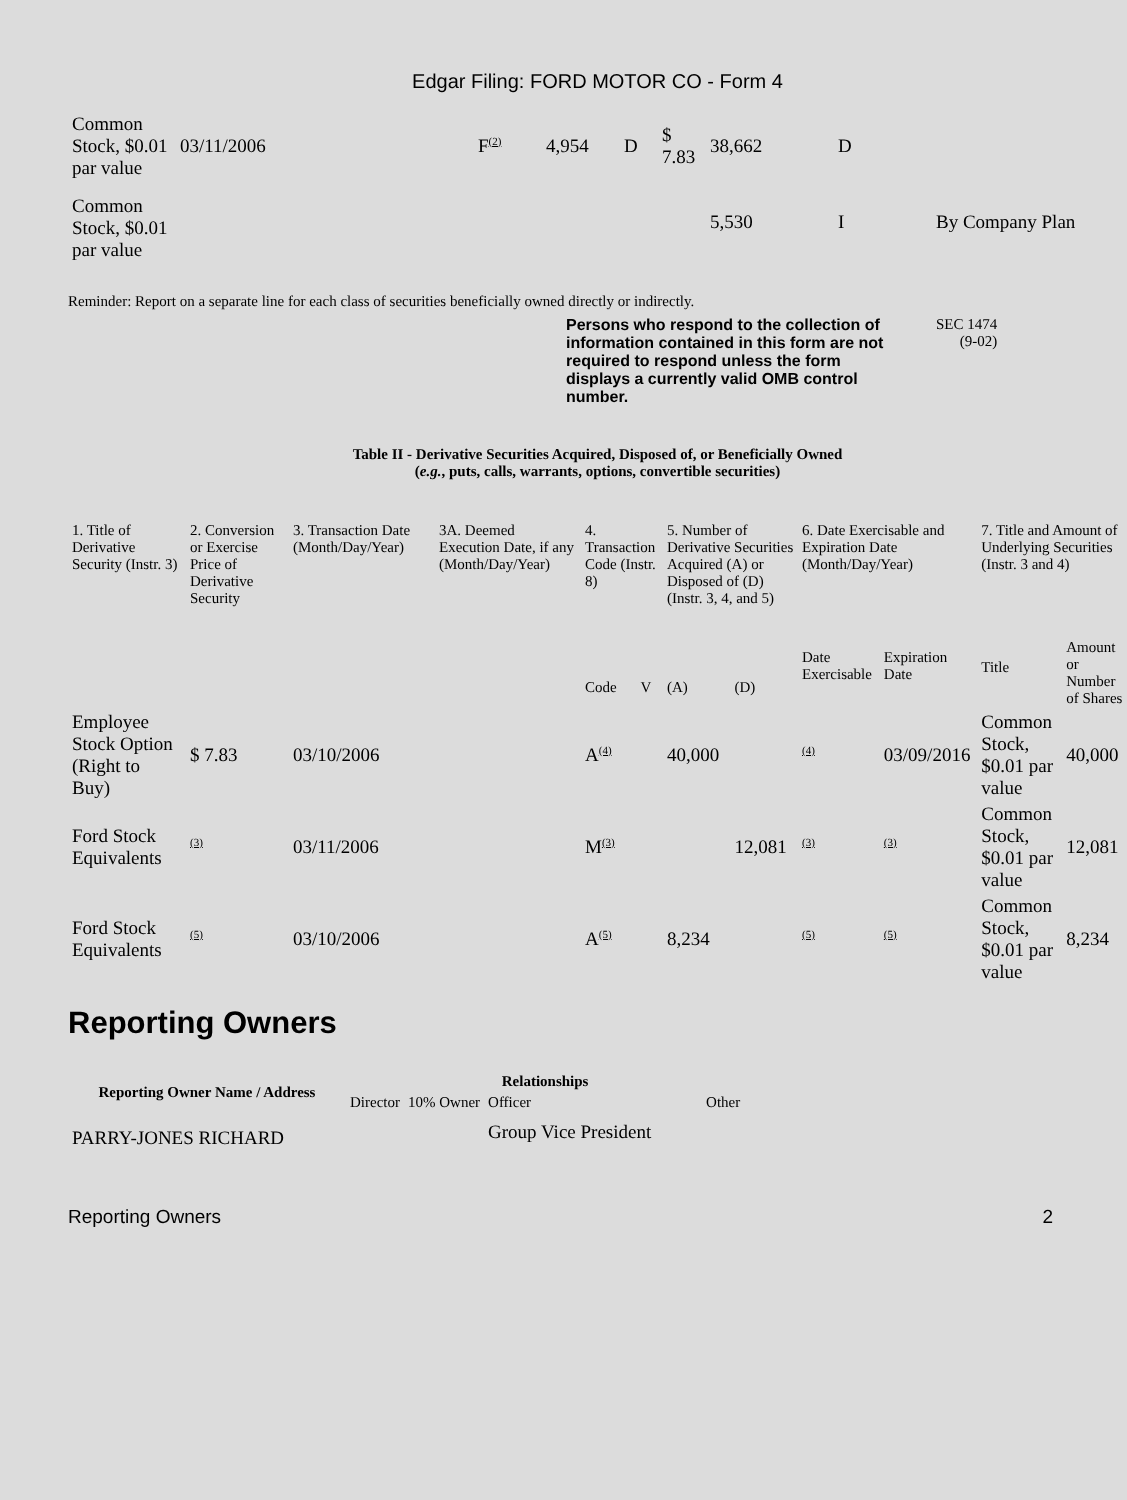Edgar Filing: FORD MOTOR CO - Form 4
| Common Stock, $0.01 par value | 03/11/2006 | F<sup>(2)</sup> | 4,954 | D | $ 7.83 | 38,662 | D | |
| Common Stock, $0.01 par value | | | | | | 5,530 | I | By Company Plan |
Reminder: Report on a separate line for each class of securities beneficially owned directly or indirectly.
Persons who respond to the collection of information contained in this form are not required to respond unless the form displays a currently valid OMB control number.
SEC 1474
(9-02)
Table II - Derivative Securities Acquired, Disposed of, or Beneficially Owned
(e.g., puts, calls, warrants, options, convertible securities)
| 1. Title of Derivative Security (Instr. 3) | 2. Conversion or Exercise Price of Derivative Security | 3. Transaction Date (Month/Day/Year) | 3A. Deemed Execution Date, if any (Month/Day/Year) | 4. Transaction Code (Instr. 8) | | 5. Number of Derivative Securities Acquired (A) or Disposed of (D) (Instr. 3, 4, and 5) | | 6. Date Exercisable and Expiration Date (Month/Day/Year) | | 7. Title and Amount of Underlying Securities (Instr. 3 and 4) | |
| --- | --- | --- | --- | --- | --- | --- | --- | --- | --- | --- | --- |
| | | | | Code | V | (A) | (D) | Date Exercisable | Expiration Date | Title | Amount or Number of Shares |
| Employee Stock Option (Right to Buy) | $ 7.83 | 03/10/2006 | | A<sup>(4)</sup> | | 40,000 | | <sup>(4)</sup> | 03/09/2016 | Common Stock, $0.01 par value | 40,000 |
| Ford Stock Equivalents | <sup>(3)</sup> | 03/11/2006 | | M<sup>(3)</sup> | | | 12,081 | <sup>(3)</sup> | <sup>(3)</sup> | Common Stock, $0.01 par value | 12,081 |
| Ford Stock Equivalents | <sup>(5)</sup> | 03/10/2006 | | A<sup>(5)</sup> | | 8,234 | | <sup>(5)</sup> | <sup>(5)</sup> | Common Stock, $0.01 par value | 8,234 |
Reporting Owners
| Reporting Owner Name / Address | Relationships | | | |
| --- | --- | --- | --- | --- |
| | Director | 10% Owner | Officer | Other |
| PARRY-JONES RICHARD | | | Group Vice President | |
Reporting Owners 2